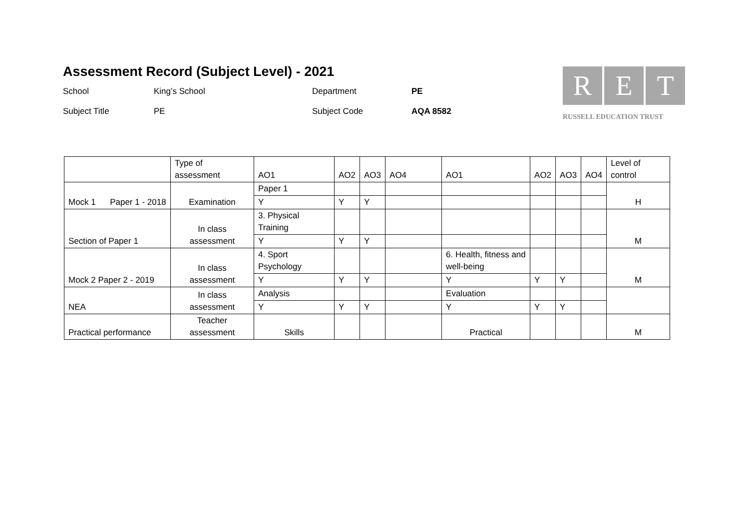Assessment Record (Subject Level) - 2021
School
King’s School
Department
PE
Subject Title
PE
Subject Code
AQA 8582
R E T
RUSSELL EDUCATION TRUST
| | Type of assessment | AO1 | AO2 | AO3 | AO4 | AO1 | AO2 | AO3 | AO4 | Level of control |
| Mock 1 Paper 1 - 2018 | Examination | Paper 1 | | | | | | | | H |
| | | Y | Y | Y | | | | | | |
| Section of Paper 1 | In class assessment | 3. Physical Training | | | | | | | | M |
| | | Y | Y | Y | | | | | | |
| Mock 2 Paper 2 - 2019 | In class assessment | 4. Sport Psychology | | | | 6. Health, fitness and well-being | | | | M |
| | | Y | Y | Y | | Y | Y | Y | | |
| NEA | In class assessment | Analysis | | | | Evaluation | | | | |
| | | Y | Y | Y | | Y | Y | Y | | |
| Practical performance | Teacher assessment | Skills | | | | Practical | | | | M |